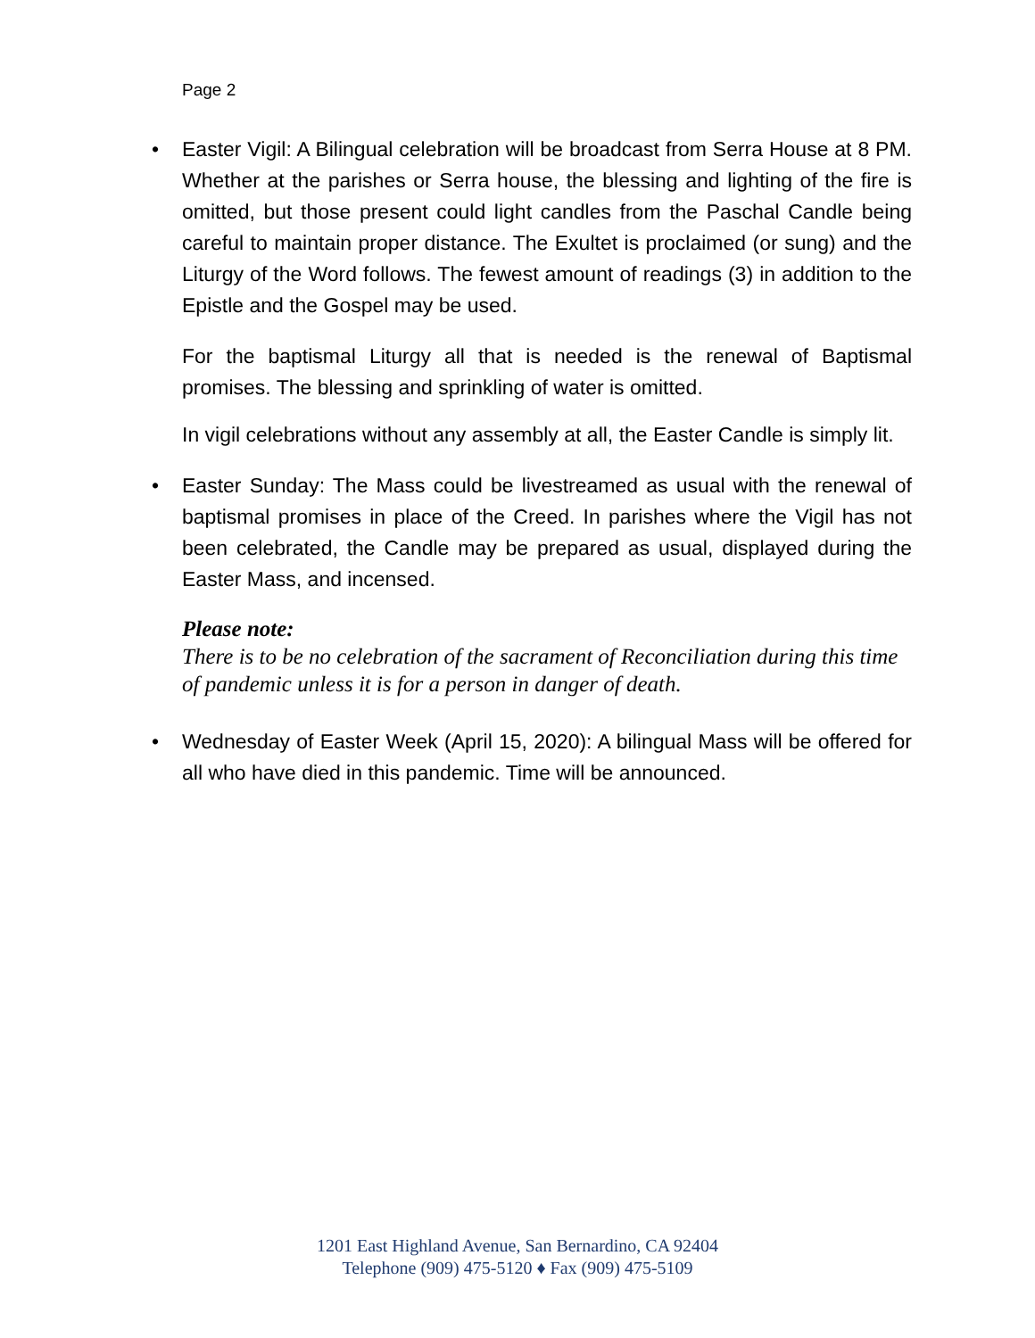Page 2
• Easter Vigil: A Bilingual celebration will be broadcast from Serra House at 8 PM. Whether at the parishes or Serra house, the blessing and lighting of the fire is omitted, but those present could light candles from the Paschal Candle being careful to maintain proper distance. The Exultet is proclaimed (or sung) and the Liturgy of the Word follows. The fewest amount of readings (3) in addition to the Epistle and the Gospel may be used.
For the baptismal Liturgy all that is needed is the renewal of Baptismal promises. The blessing and sprinkling of water is omitted.
In vigil celebrations without any assembly at all, the Easter Candle is simply lit.
• Easter Sunday: The Mass could be livestreamed as usual with the renewal of baptismal promises in place of the Creed. In parishes where the Vigil has not been celebrated, the Candle may be prepared as usual, displayed during the Easter Mass, and incensed.
Please note:
There is to be no celebration of the sacrament of Reconciliation during this time of pandemic unless it is for a person in danger of death.
• Wednesday of Easter Week (April 15, 2020): A bilingual Mass will be offered for all who have died in this pandemic. Time will be announced.
1201 East Highland Avenue, San Bernardino, CA 92404
Telephone (909) 475-5120 ♦ Fax (909) 475-5109